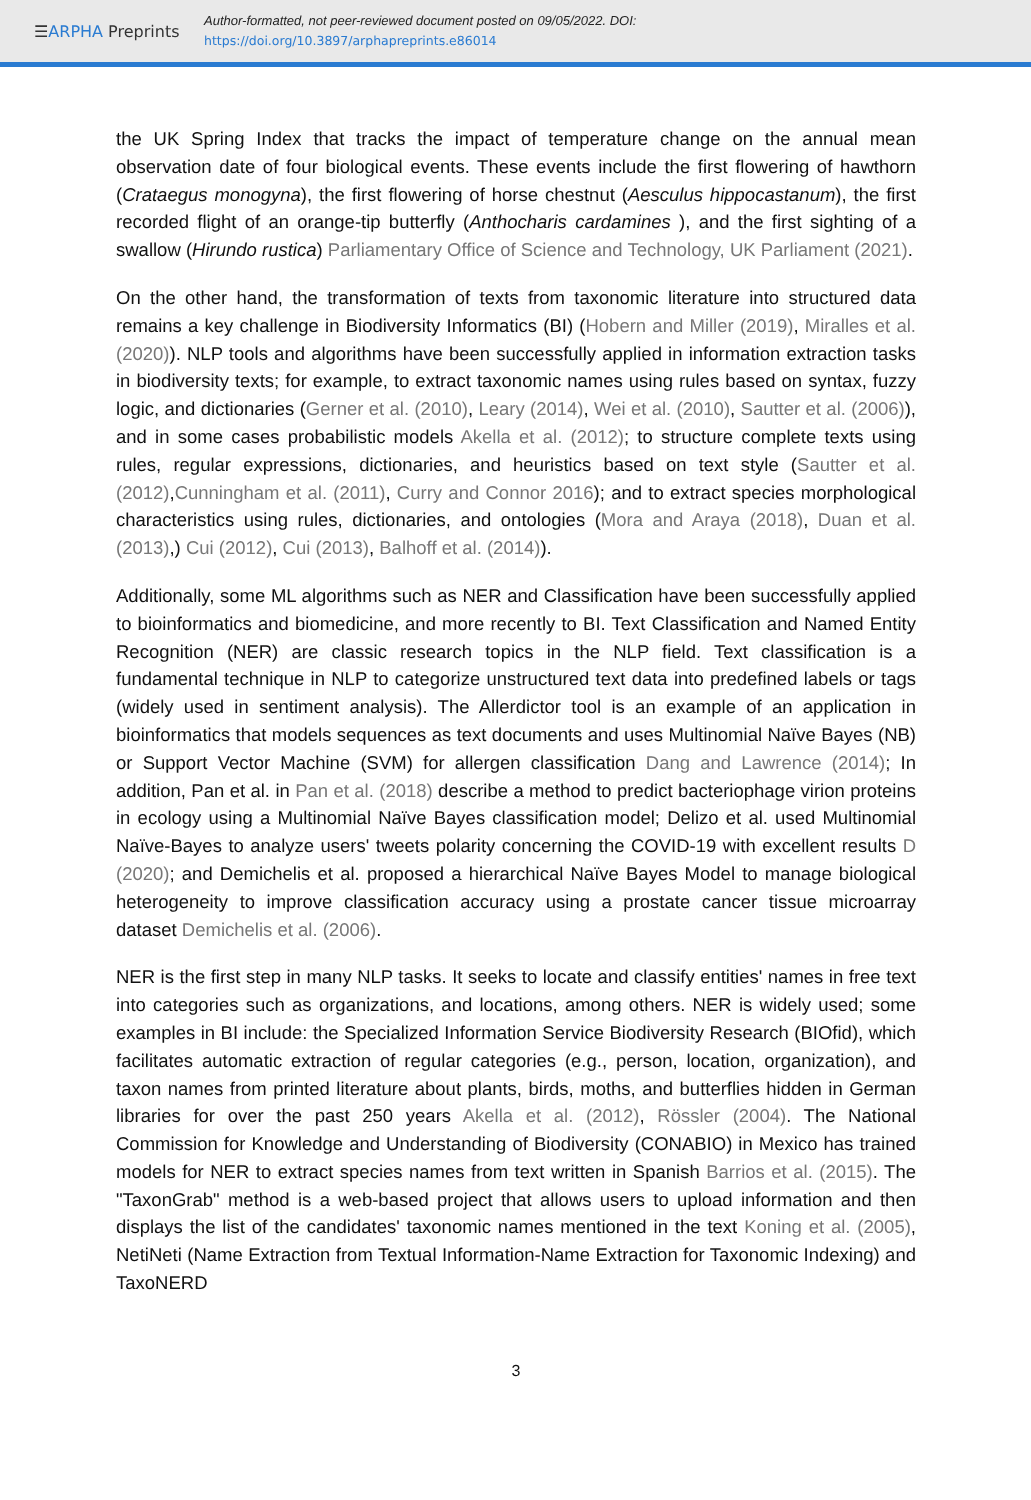☰ARPHA Preprints
Author-formatted, not peer-reviewed document posted on 09/05/2022. DOI:
https://doi.org/10.3897/arphapreprints.e86014
the UK Spring Index that tracks the impact of temperature change on the annual mean observation date of four biological events. These events include the first flowering of hawthorn (Crataegus monogyna), the first flowering of horse chestnut (Aesculus hippocastanum), the first recorded flight of an orange-tip butterfly (Anthocharis cardamines ), and the first sighting of a swallow (Hirundo rustica) Parliamentary Office of Science and Technology, UK Parliament (2021).
On the other hand, the transformation of texts from taxonomic literature into structured data remains a key challenge in Biodiversity Informatics (BI) (Hobern and Miller (2019), Miralles et al. (2020)). NLP tools and algorithms have been successfully applied in information extraction tasks in biodiversity texts; for example, to extract taxonomic names using rules based on syntax, fuzzy logic, and dictionaries (Gerner et al. (2010), Leary (2014), Wei et al. (2010), Sautter et al. (2006)), and in some cases probabilistic models Akella et al. (2012); to structure complete texts using rules, regular expressions, dictionaries, and heuristics based on text style (Sautter et al. (2012),Cunningham et al. (2011), Curry and Connor 2016); and to extract species morphological characteristics using rules, dictionaries, and ontologies (Mora and Araya (2018), Duan et al. (2013),) Cui (2012), Cui (2013), Balhoff et al. (2014)).
Additionally, some ML algorithms such as NER and Classification have been successfully applied to bioinformatics and biomedicine, and more recently to BI. Text Classification and Named Entity Recognition (NER) are classic research topics in the NLP field. Text classification is a fundamental technique in NLP to categorize unstructured text data into predefined labels or tags (widely used in sentiment analysis). The Allerdictor tool is an example of an application in bioinformatics that models sequences as text documents and uses Multinomial Naïve Bayes (NB) or Support Vector Machine (SVM) for allergen classification Dang and Lawrence (2014); In addition, Pan et al. in Pan et al. (2018) describe a method to predict bacteriophage virion proteins in ecology using a Multinomial Naïve Bayes classification model; Delizo et al. used Multinomial Naïve-Bayes to analyze users' tweets polarity concerning the COVID-19 with excellent results D (2020); and Demichelis et al. proposed a hierarchical Naïve Bayes Model to manage biological heterogeneity to improve classification accuracy using a prostate cancer tissue microarray dataset Demichelis et al. (2006).
NER is the first step in many NLP tasks. It seeks to locate and classify entities' names in free text into categories such as organizations, and locations, among others. NER is widely used; some examples in BI include: the Specialized Information Service Biodiversity Research (BIOfid), which facilitates automatic extraction of regular categories (e.g., person, location, organization), and taxon names from printed literature about plants, birds, moths, and butterflies hidden in German libraries for over the past 250 years Akella et al. (2012), Rössler (2004). The National Commission for Knowledge and Understanding of Biodiversity (CONABIO) in Mexico has trained models for NER to extract species names from text written in Spanish Barrios et al. (2015). The "TaxonGrab" method is a web-based project that allows users to upload information and then displays the list of the candidates' taxonomic names mentioned in the text Koning et al. (2005), NetiNeti (Name Extraction from Textual Information-Name Extraction for Taxonomic Indexing) and TaxoNERD
3